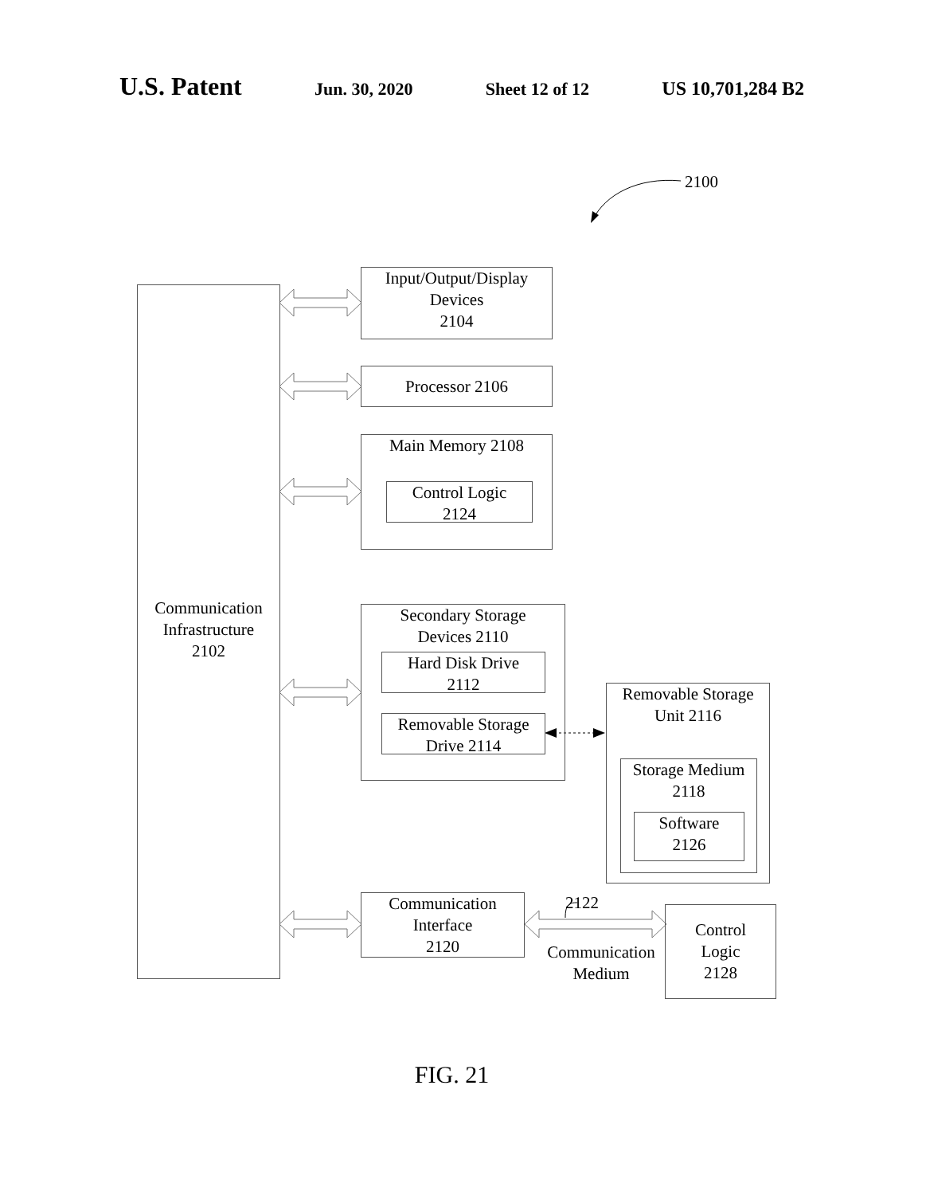U.S. Patent Jun. 30, 2020 Sheet 12 of 12 US 10,701,284 B2
2100
Communication
Infrastructure
2102
Input/Output/Display
Devices
2104
Processor 2106
Main Memory 2108
Control Logic
2124
Secondary Storage
Devices 2110
Hard Disk Drive
2112
Removable Storage
Drive 2114
Removable Storage
Unit 2116
Storage Medium
2118
Software
2126
Communication
Interface
2120
2122
Communication
Medium
Control
Logic
2128
FIG. 21